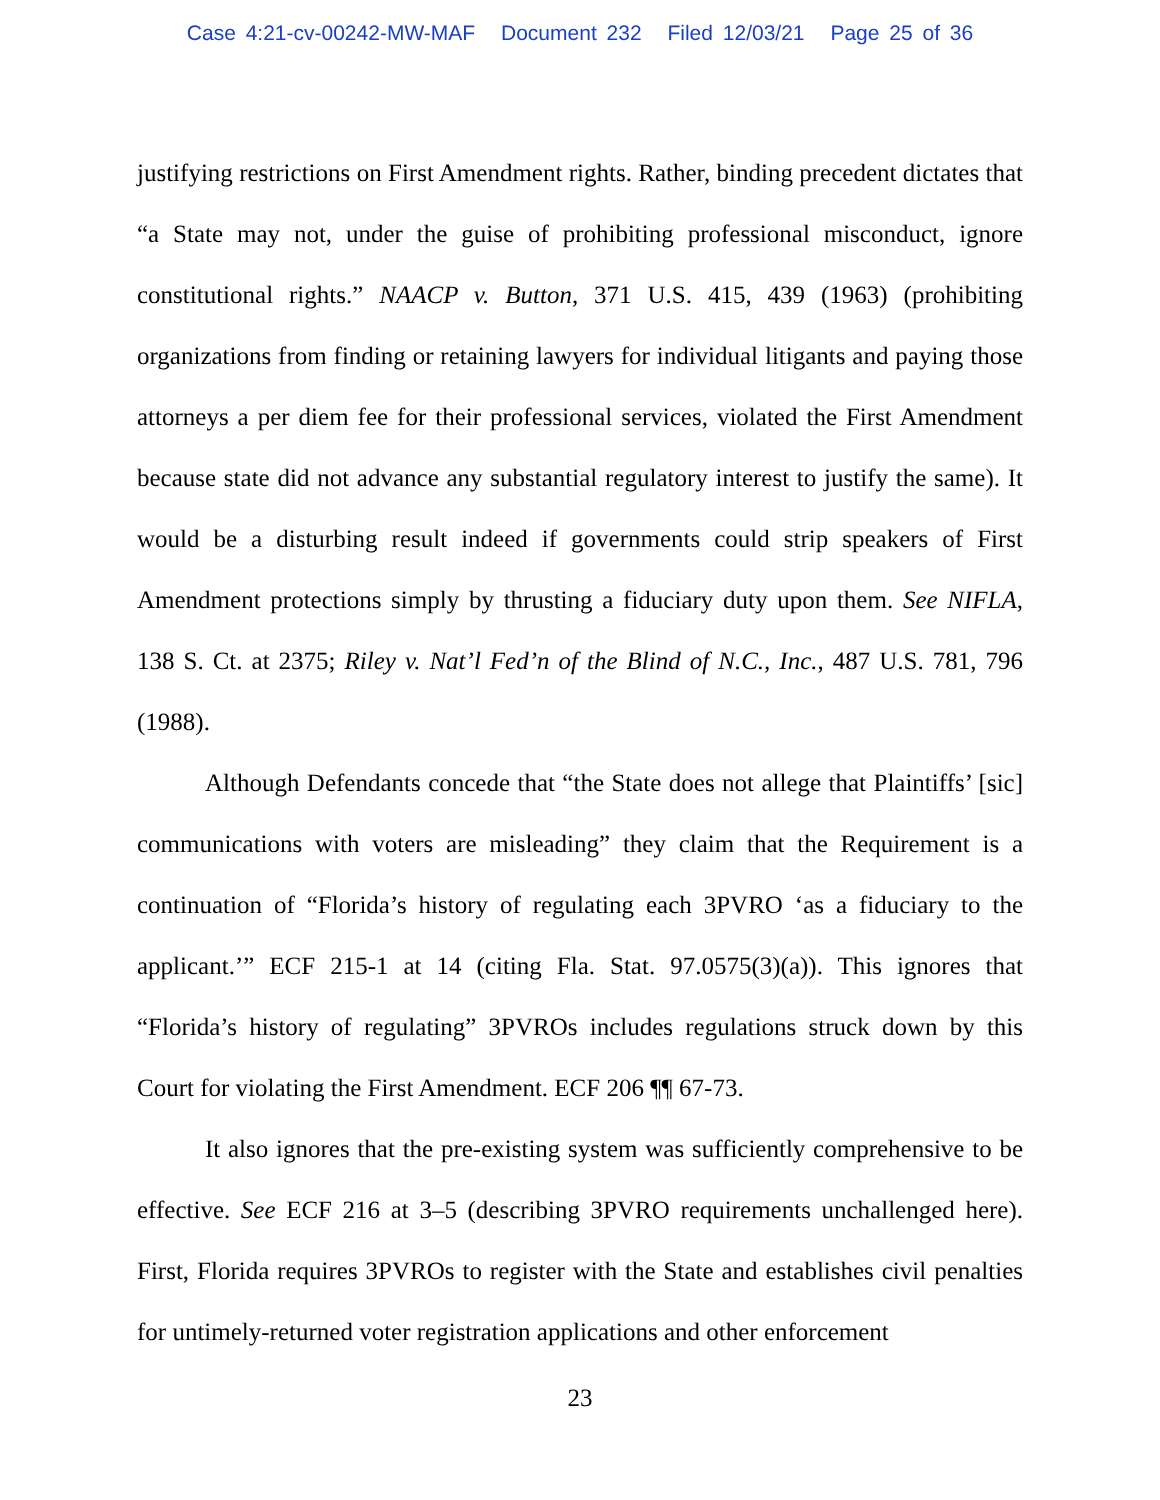Case 4:21-cv-00242-MW-MAF Document 232 Filed 12/03/21 Page 25 of 36
justifying restrictions on First Amendment rights. Rather, binding precedent dictates that “a State may not, under the guise of prohibiting professional misconduct, ignore constitutional rights.” NAACP v. Button, 371 U.S. 415, 439 (1963) (prohibiting organizations from finding or retaining lawyers for individual litigants and paying those attorneys a per diem fee for their professional services, violated the First Amendment because state did not advance any substantial regulatory interest to justify the same). It would be a disturbing result indeed if governments could strip speakers of First Amendment protections simply by thrusting a fiduciary duty upon them. See NIFLA, 138 S. Ct. at 2375; Riley v. Nat’l Fed’n of the Blind of N.C., Inc., 487 U.S. 781, 796 (1988).
Although Defendants concede that “the State does not allege that Plaintiffs’ [sic] communications with voters are misleading” they claim that the Requirement is a continuation of “Florida’s history of regulating each 3PVRO ‘as a fiduciary to the applicant.’” ECF 215-1 at 14 (citing Fla. Stat. 97.0575(3)(a)). This ignores that “Florida’s history of regulating” 3PVROs includes regulations struck down by this Court for violating the First Amendment. ECF 206 ¶¶ 67-73.
It also ignores that the pre-existing system was sufficiently comprehensive to be effective. See ECF 216 at 3–5 (describing 3PVRO requirements unchallenged here). First, Florida requires 3PVROs to register with the State and establishes civil penalties for untimely-returned voter registration applications and other enforcement
23